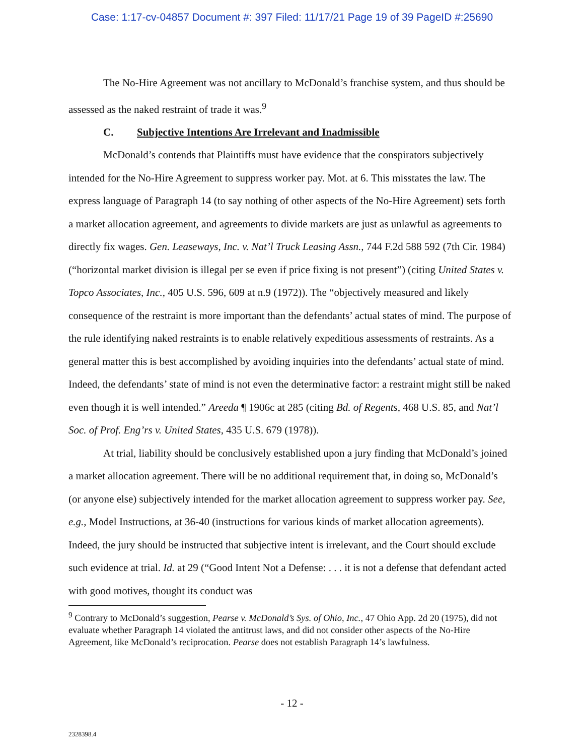Case: 1:17-cv-04857 Document #: 397 Filed: 11/17/21 Page 19 of 39 PageID #:25690
The No-Hire Agreement was not ancillary to McDonald’s franchise system, and thus should be assessed as the naked restraint of trade it was.<sup>9</sup>
C. Subjective Intentions Are Irrelevant and Inadmissible
McDonald’s contends that Plaintiffs must have evidence that the conspirators subjectively intended for the No-Hire Agreement to suppress worker pay. Mot. at 6. This misstates the law. The express language of Paragraph 14 (to say nothing of other aspects of the No-Hire Agreement) sets forth a market allocation agreement, and agreements to divide markets are just as unlawful as agreements to directly fix wages. Gen. Leaseways, Inc. v. Nat’l Truck Leasing Assn., 744 F.2d 588 592 (7th Cir. 1984) (“horizontal market division is illegal per se even if price fixing is not present”) (citing United States v. Topco Associates, Inc., 405 U.S. 596, 609 at n.9 (1972)). The “objectively measured and likely consequence of the restraint is more important than the defendants’ actual states of mind. The purpose of the rule identifying naked restraints is to enable relatively expeditious assessments of restraints. As a general matter this is best accomplished by avoiding inquiries into the defendants’ actual state of mind. Indeed, the defendants’ state of mind is not even the determinative factor: a restraint might still be naked even though it is well intended.” Areeda ¶ 1906c at 285 (citing Bd. of Regents, 468 U.S. 85, and Nat’l Soc. of Prof. Eng’rs v. United States, 435 U.S. 679 (1978)).
At trial, liability should be conclusively established upon a jury finding that McDonald’s joined a market allocation agreement. There will be no additional requirement that, in doing so, McDonald’s (or anyone else) subjectively intended for the market allocation agreement to suppress worker pay. See, e.g., Model Instructions, at 36-40 (instructions for various kinds of market allocation agreements). Indeed, the jury should be instructed that subjective intent is irrelevant, and the Court should exclude such evidence at trial. Id. at 29 (“Good Intent Not a Defense: . . . it is not a defense that defendant acted with good motives, thought its conduct was
<sup>9</sup> Contrary to McDonald’s suggestion, Pearse v. McDonald’s Sys. of Ohio, Inc., 47 Ohio App. 2d 20 (1975), did not evaluate whether Paragraph 14 violated the antitrust laws, and did not consider other aspects of the No-Hire Agreement, like McDonald’s reciprocation. Pearse does not establish Paragraph 14’s lawfulness.
- 12 -
2328398.4